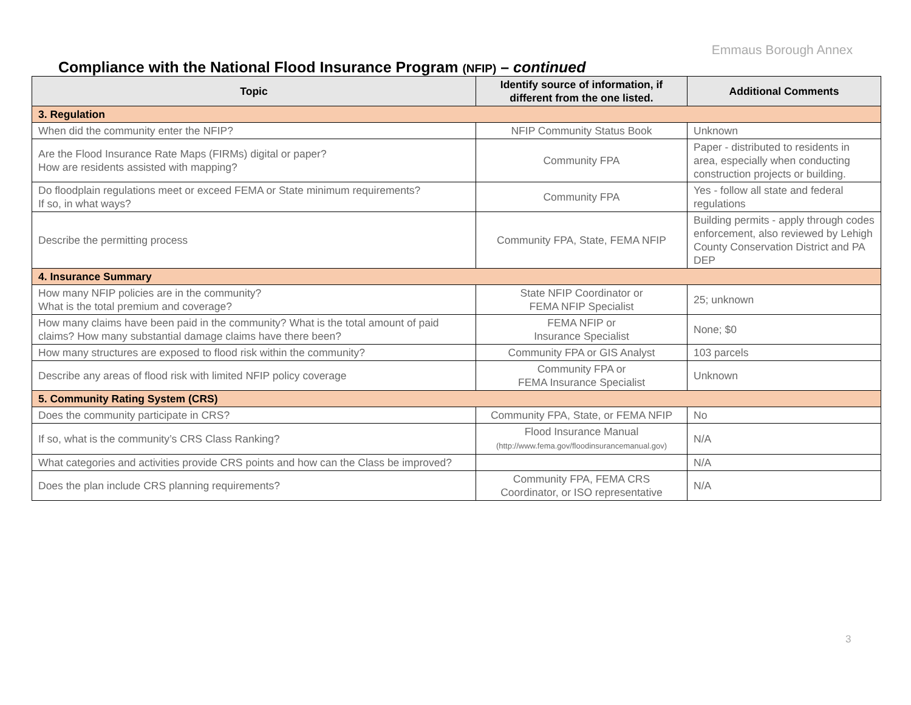Emmaus Borough Annex
Compliance with the National Flood Insurance Program (NFIP) – continued
| Topic | Identify source of information, if different from the one listed. | Additional Comments |
| --- | --- | --- |
| 3. Regulation | | |
| When did the community enter the NFIP? | NFIP Community Status Book | Unknown |
| Are the Flood Insurance Rate Maps (FIRMs) digital or paper? How are residents assisted with mapping? | Community FPA | Paper - distributed to residents in area, especially when conducting construction projects or building. |
| Do floodplain regulations meet or exceed FEMA or State minimum requirements? If so, in what ways? | Community FPA | Yes - follow all state and federal regulations |
| Describe the permitting process | Community FPA, State, FEMA NFIP | Building permits - apply through codes enforcement, also reviewed by Lehigh County Conservation District and PA DEP |
| 4. Insurance Summary | | |
| How many NFIP policies are in the community? What is the total premium and coverage? | State NFIP Coordinator or FEMA NFIP Specialist | 25; unknown |
| How many claims have been paid in the community? What is the total amount of paid claims? How many substantial damage claims have there been? | FEMA NFIP or Insurance Specialist | None; $0 |
| How many structures are exposed to flood risk within the community? | Community FPA or GIS Analyst | 103 parcels |
| Describe any areas of flood risk with limited NFIP policy coverage | Community FPA or FEMA Insurance Specialist | Unknown |
| 5. Community Rating System (CRS) | | |
| Does the community participate in CRS? | Community FPA, State, or FEMA NFIP | No |
| If so, what is the community’s CRS Class Ranking? | Flood Insurance Manual (http://www.fema.gov/floodinsurancemanual.gov) | N/A |
| What categories and activities provide CRS points and how can the Class be improved? | | N/A |
| Does the plan include CRS planning requirements? | Community FPA, FEMA CRS Coordinator, or ISO representative | N/A |
3